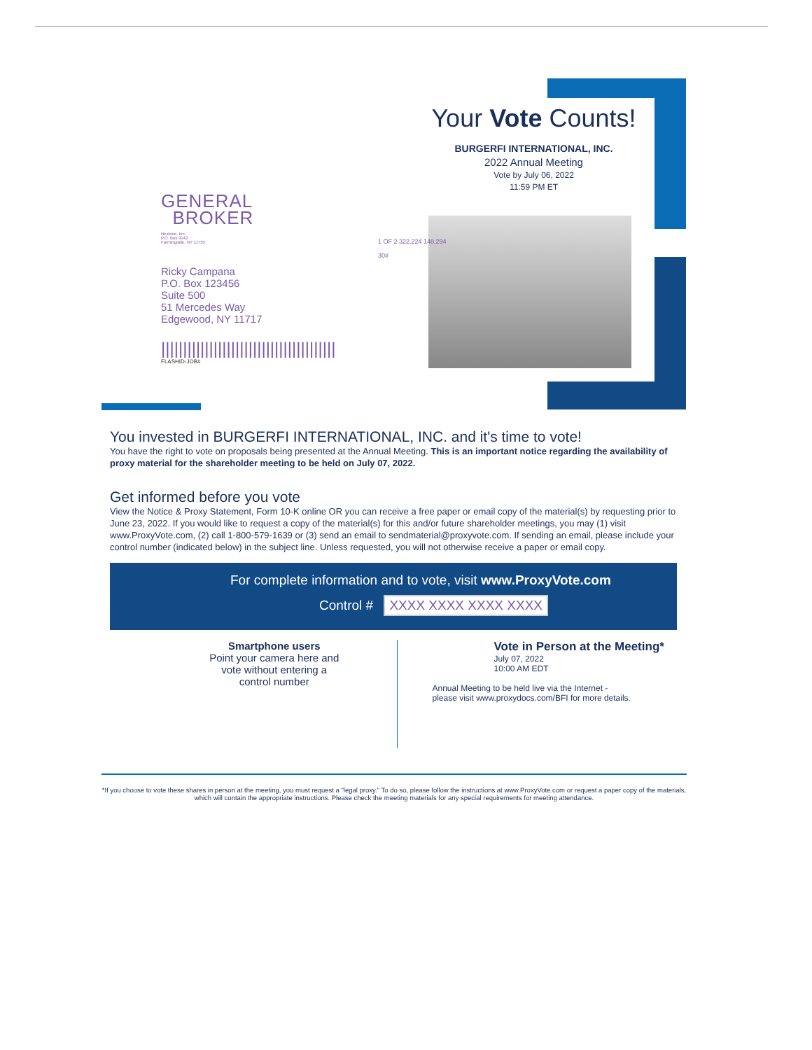Your Vote Counts!
BURGERFI INTERNATIONAL, INC.
2022 Annual Meeting
Vote by July 06, 2022
11:59 PM ET
GENERAL
BROKER
Hextone, Inc.
P.O. Box 9142
Farmingdale, NY 11735
Ricky Campana
P.O. Box 123456
Suite 500
51 Mercedes Way
Edgewood, NY 11717
||||||||||||||||||||||||||||||||||||||||
FLASHID-JOB#
1 OF 2 322,224 148,294
30#
You invested in BURGERFI INTERNATIONAL, INC. and it's time to vote!
You have the right to vote on proposals being presented at the Annual Meeting. This is an important notice regarding the availability of proxy material for the shareholder meeting to be held on July 07, 2022.
Get informed before you vote
View the Notice & Proxy Statement, Form 10-K online OR you can receive a free paper or email copy of the material(s) by requesting prior to June 23, 2022. If you would like to request a copy of the material(s) for this and/or future shareholder meetings, you may (1) visit www.ProxyVote.com, (2) call 1-800-579-1639 or (3) send an email to sendmaterial@proxyvote.com. If sending an email, please include your control number (indicated below) in the subject line. Unless requested, you will not otherwise receive a paper or email copy.
For complete information and to vote, visit www.ProxyVote.com
Control # XXXX XXXX XXXX XXXX
Smartphone users
Point your camera here and
vote without entering a
control number
Vote in Person at the Meeting*
July 07, 2022
10:00 AM EDT
Annual Meeting to be held live via the Internet -
please visit www.proxydocs.com/BFI for more details.
*If you choose to vote these shares in person at the meeting, you must request a "legal proxy." To do so, please follow the instructions at www.ProxyVote.com or request a paper copy of the materials, which will contain the appropriate instructions. Please check the meeting materials for any special requirements for meeting attendance.